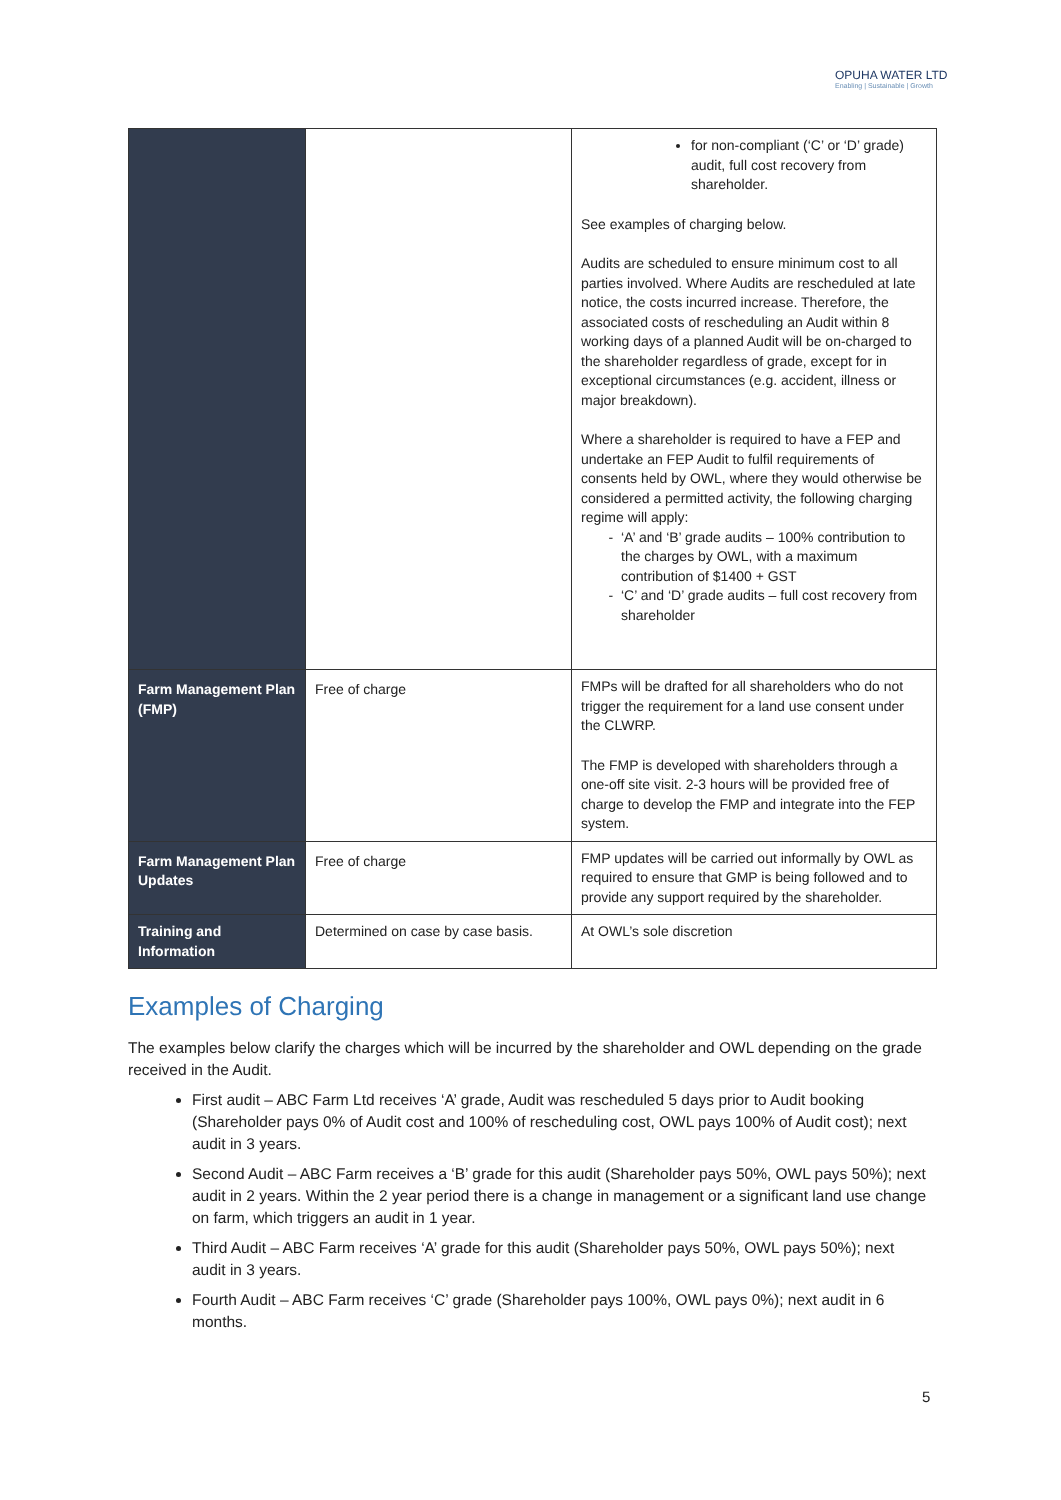OPUHA WATER LTD
Enabling | Sustainable | Growth
| | | for non-compliant (‘C’ or ‘D’ grade) audit, full cost recovery from shareholder. See examples of charging below. Audits are scheduled to ensure minimum cost to all parties involved. Where Audits are rescheduled at late notice, the costs incurred increase. Therefore, the associated costs of rescheduling an Audit within 8 working days of a planned Audit will be on-charged to the shareholder regardless of grade, except for in exceptional circumstances (e.g. accident, illness or major breakdown). Where a shareholder is required to have a FEP and undertake an FEP Audit to fulfil requirements of consents held by OWL, where they would otherwise be considered a permitted activity, the following charging regime will apply: ‘A’ and ‘B’ grade audits – 100% contribution to the charges by OWL, with a maximum contribution of $1400 + GST ‘C’ and ‘D’ grade audits – full cost recovery from shareholder |
| Farm Management Plan (FMP) | Free of charge | FMPs will be drafted for all shareholders who do not trigger the requirement for a land use consent under the CLWRP. The FMP is developed with shareholders through a one-off site visit. 2-3 hours will be provided free of charge to develop the FMP and integrate into the FEP system. |
| Farm Management Plan Updates | Free of charge | FMP updates will be carried out informally by OWL as required to ensure that GMP is being followed and to provide any support required by the shareholder. |
| Training and Information | Determined on case by case basis. | At OWL’s sole discretion |
Examples of Charging
The examples below clarify the charges which will be incurred by the shareholder and OWL depending on the grade received in the Audit.
First audit – ABC Farm Ltd receives ‘A’ grade, Audit was rescheduled 5 days prior to Audit booking (Shareholder pays 0% of Audit cost and 100% of rescheduling cost, OWL pays 100% of Audit cost); next audit in 3 years.
Second Audit – ABC Farm receives a ‘B’ grade for this audit (Shareholder pays 50%, OWL pays 50%); next audit in 2 years. Within the 2 year period there is a change in management or a significant land use change on farm, which triggers an audit in 1 year.
Third Audit – ABC Farm receives ‘A’ grade for this audit (Shareholder pays 50%, OWL pays 50%); next audit in 3 years.
Fourth Audit – ABC Farm receives ‘C’ grade (Shareholder pays 100%, OWL pays 0%); next audit in 6 months.
5